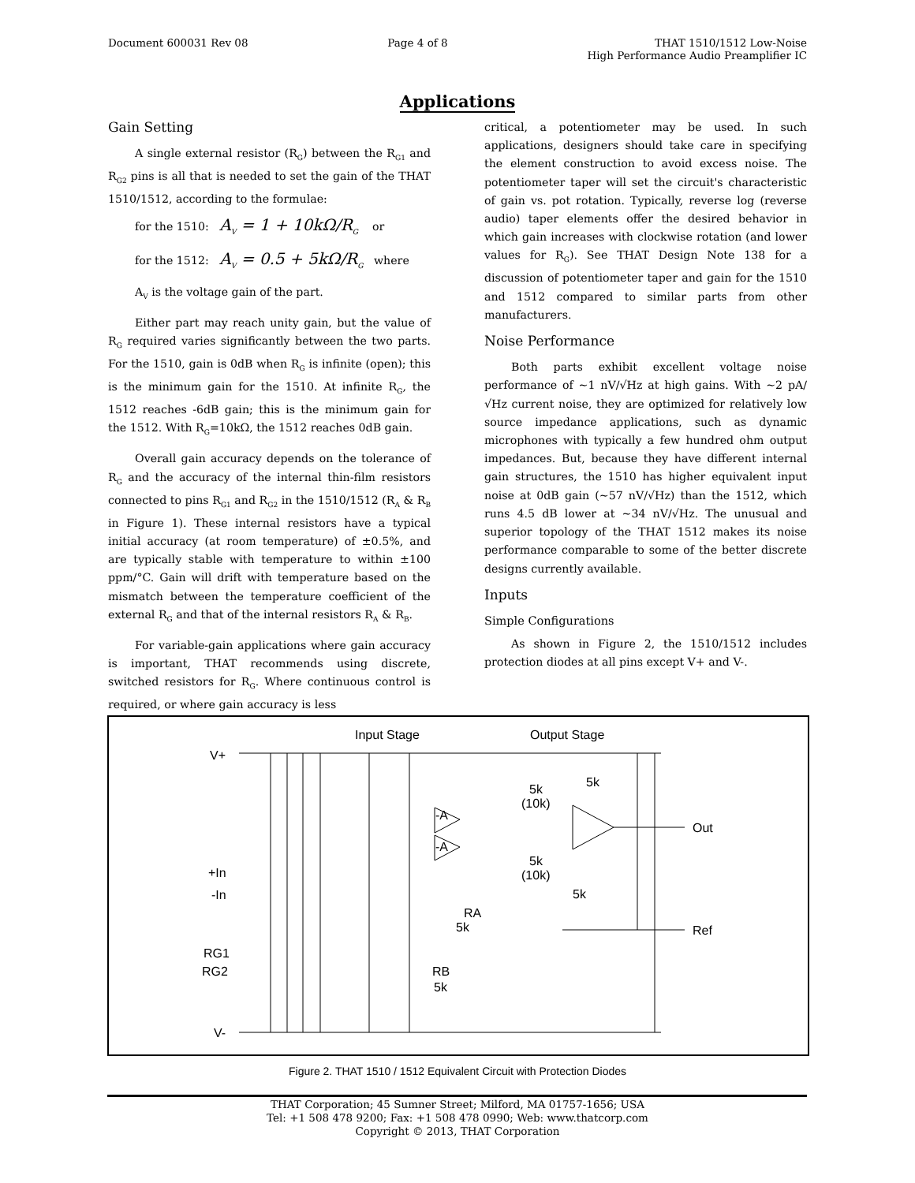Document 600031 Rev 08 Page 4 of 8 THAT 1510/1512 Low-Noise
High Performance Audio Preamplifier IC
Applications
Gain Setting
A single external resistor (R<sub>G</sub>) between the R<sub>G1</sub> and R<sub>G2</sub> pins is all that is needed to set the gain of the THAT 1510/1512, according to the formulae:
for the 1510: A<sub>V</sub> = 1 + 10kΩ/R<sub>G</sub> or
for the 1512: A<sub>V</sub> = 0.5 + 5kΩ/R<sub>G</sub> where
A<sub>V</sub> is the voltage gain of the part.
Either part may reach unity gain, but the value of R<sub>G</sub> required varies significantly between the two parts. For the 1510, gain is 0dB when R<sub>G</sub> is infinite (open); this is the minimum gain for the 1510. At infinite R<sub>G</sub>, the 1512 reaches -6dB gain; this is the minimum gain for the 1512. With R<sub>G</sub>=10kΩ, the 1512 reaches 0dB gain.
Overall gain accuracy depends on the tolerance of R<sub>G</sub> and the accuracy of the internal thin-film resistors connected to pins R<sub>G1</sub> and R<sub>G2</sub> in the 1510/1512 (R<sub>A</sub> & R<sub>B</sub> in Figure 1). These internal resistors have a typical initial accuracy (at room temperature) of ±0.5%, and are typically stable with temperature to within ±100 ppm/°C. Gain will drift with temperature based on the mismatch between the temperature coefficient of the external R<sub>G</sub> and that of the internal resistors R<sub>A</sub> & R<sub>B</sub>.
For variable-gain applications where gain accuracy is important, THAT recommends using discrete, switched resistors for R<sub>G</sub>. Where continuous control is required, or where gain accuracy is less
critical, a potentiometer may be used. In such applications, designers should take care in specifying the element construction to avoid excess noise. The potentiometer taper will set the circuit's characteristic of gain vs. pot rotation. Typically, reverse log (reverse audio) taper elements offer the desired behavior in which gain increases with clockwise rotation (and lower values for R<sub>G</sub>). See THAT Design Note 138 for a discussion of potentiometer taper and gain for the 1510 and 1512 compared to similar parts from other manufacturers.
Noise Performance
Both parts exhibit excellent voltage noise performance of ~1 nV/√Hz at high gains. With ~2 pA/√Hz current noise, they are optimized for relatively low source impedance applications, such as dynamic microphones with typically a few hundred ohm output impedances. But, because they have different internal gain structures, the 1510 has higher equivalent input noise at 0dB gain (~57 nV/√Hz) than the 1512, which runs 4.5 dB lower at ~34 nV/√Hz. The unusual and superior topology of the THAT 1512 makes its noise performance comparable to some of the better discrete designs currently available.
Inputs
Simple Configurations
As shown in Figure 2, the 1510/1512 includes protection diodes at all pins except V+ and V-.
Input Stage
Output Stage
V+
+In
-In
RG1
RG2
V-
5k
(10k)
5k
5k
(10k)
5k
Out
Ref
-A
-A
RA
5k
RB
5k
Figure 2. THAT 1510 / 1512 Equivalent Circuit with Protection Diodes
THAT Corporation; 45 Sumner Street; Milford, MA 01757-1656; USA
Tel: +1 508 478 9200; Fax: +1 508 478 0990; Web: www.thatcorp.com
Copyright © 2013, THAT Corporation